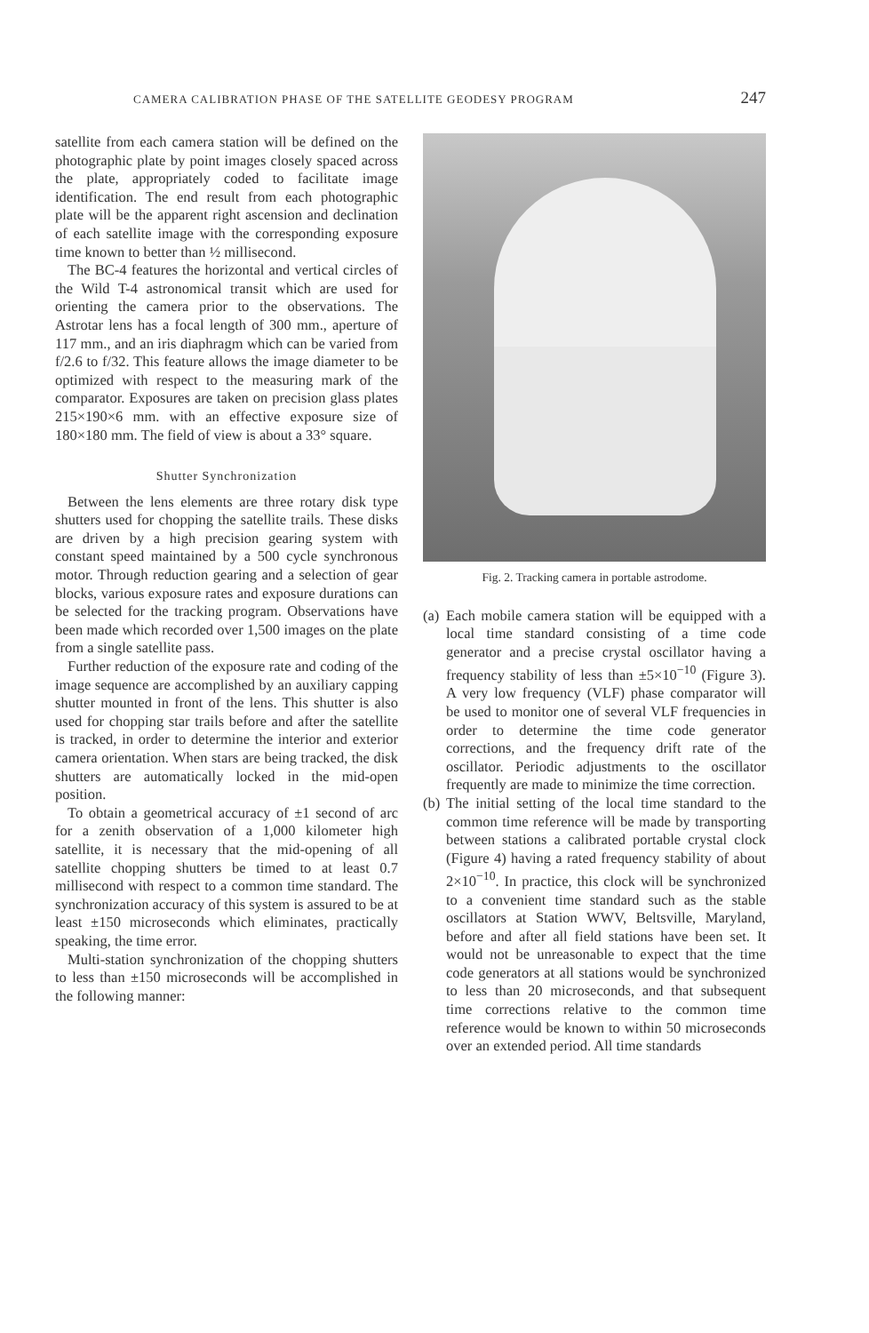CAMERA CALIBRATION PHASE OF THE SATELLITE GEODESY PROGRAM 247
satellite from each camera station will be defined on the photographic plate by point images closely spaced across the plate, appropriately coded to facilitate image identification. The end result from each photographic plate will be the apparent right ascension and declination of each satellite image with the corresponding exposure time known to better than ½ millisecond.
The BC-4 features the horizontal and vertical circles of the Wild T-4 astronomical transit which are used for orienting the camera prior to the observations. The Astrotar lens has a focal length of 300 mm., aperture of 117 mm., and an iris diaphragm which can be varied from f/2.6 to f/32. This feature allows the image diameter to be optimized with respect to the measuring mark of the comparator. Exposures are taken on precision glass plates 215×190×6 mm. with an effective exposure size of 180×180 mm. The field of view is about a 33° square.
Shutter Synchronization
Between the lens elements are three rotary disk type shutters used for chopping the satellite trails. These disks are driven by a high precision gearing system with constant speed maintained by a 500 cycle synchronous motor. Through reduction gearing and a selection of gear blocks, various exposure rates and exposure durations can be selected for the tracking program. Observations have been made which recorded over 1,500 images on the plate from a single satellite pass.
Further reduction of the exposure rate and coding of the image sequence are accomplished by an auxiliary capping shutter mounted in front of the lens. This shutter is also used for chopping star trails before and after the satellite is tracked, in order to determine the interior and exterior camera orientation. When stars are being tracked, the disk shutters are automatically locked in the mid-open position.
To obtain a geometrical accuracy of ±1 second of arc for a zenith observation of a 1,000 kilometer high satellite, it is necessary that the mid-opening of all satellite chopping shutters be timed to at least 0.7 millisecond with respect to a common time standard. The synchronization accuracy of this system is assured to be at least ±150 microseconds which eliminates, practically speaking, the time error.
Multi-station synchronization of the chopping shutters to less than ±150 microseconds will be accomplished in the following manner:
Fig. 2. Tracking camera in portable astrodome.
(a)
Each mobile camera station will be equipped with a local time standard consisting of a time code generator and a precise crystal oscillator having a frequency stability of less than ±5×10<sup>−10</sup> (Figure 3). A very low frequency (VLF) phase comparator will be used to monitor one of several VLF frequencies in order to determine the time code generator corrections, and the frequency drift rate of the oscillator. Periodic adjustments to the oscillator frequently are made to minimize the time correction.
(b)
The initial setting of the local time standard to the common time reference will be made by transporting between stations a calibrated portable crystal clock (Figure 4) having a rated frequency stability of about 2×10<sup>−10</sup>. In practice, this clock will be synchronized to a convenient time standard such as the stable oscillators at Station WWV, Beltsville, Maryland, before and after all field stations have been set. It would not be unreasonable to expect that the time code generators at all stations would be synchronized to less than 20 microseconds, and that subsequent time corrections relative to the common time reference would be known to within 50 microseconds over an extended period. All time standards